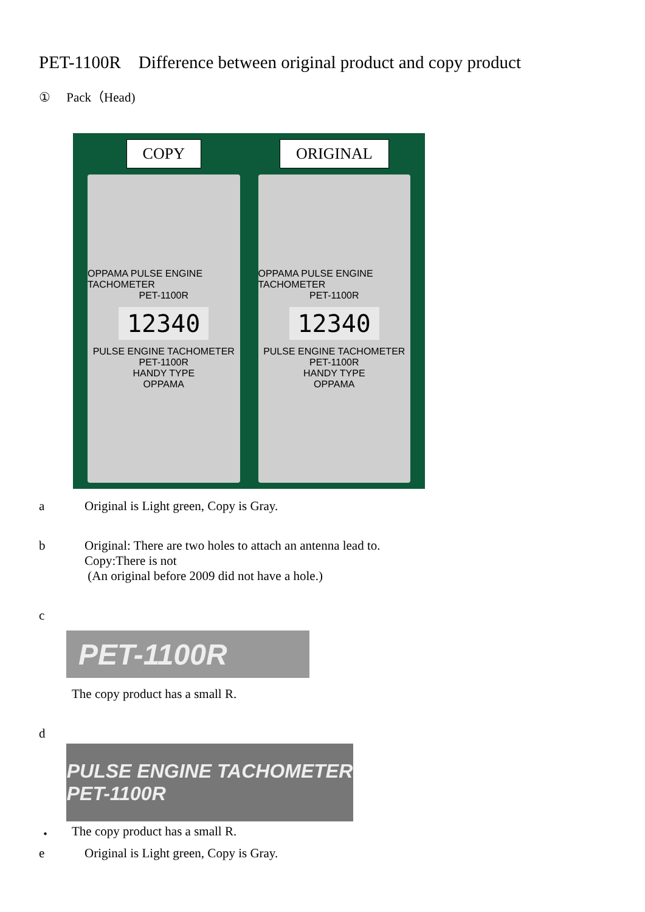PET-1100R　Difference between original product and copy product
①　 Pack（Head)
COPY
OPPAMA PULSE ENGINE TACHOMETER
PET-1100R
12340
PULSE ENGINE TACHOMETER
PET-1100R
HANDY TYPE
OPPAMA
ORIGINAL
OPPAMA PULSE ENGINE TACHOMETER
PET-1100R
12340
PULSE ENGINE TACHOMETER
PET-1100R
HANDY TYPE
OPPAMA
a Original is Light green, Copy is Gray.
b Original: There are two holes to attach an antenna lead to.
Copy:There is not
(An original before 2009 did not have a hole.)
c
PET-1100R
The copy product has a small R.
d
PULSE ENGINE TACHOMETER
PET-1100R
・ The copy product has a small R.
e Original is Light green, Copy is Gray.